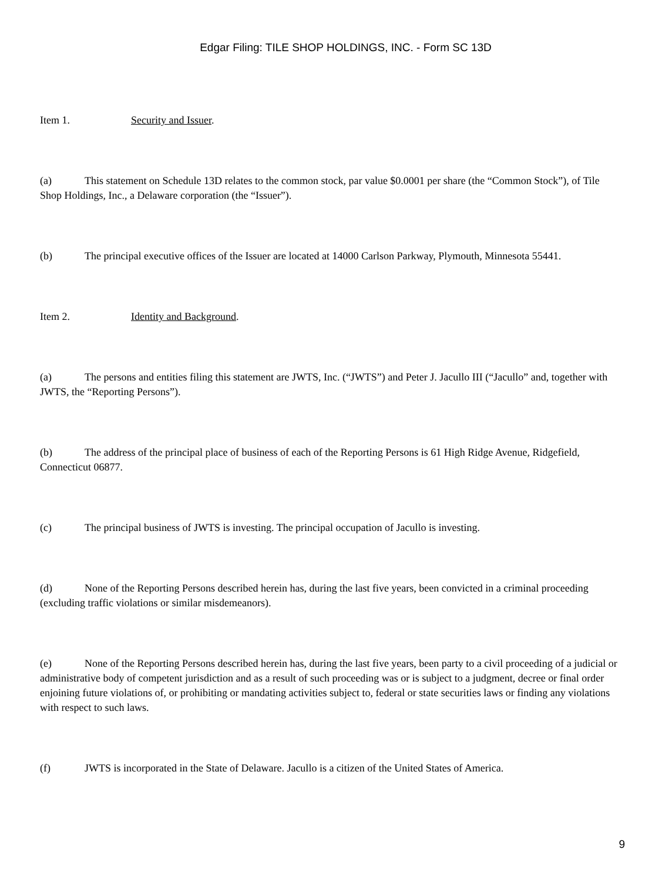Edgar Filing: TILE SHOP HOLDINGS, INC. - Form SC 13D
Item 1. Security and Issuer.
(a) This statement on Schedule 13D relates to the common stock, par value $0.0001 per share (the “Common Stock”), of Tile Shop Holdings, Inc., a Delaware corporation (the “Issuer”).
(b) The principal executive offices of the Issuer are located at 14000 Carlson Parkway, Plymouth, Minnesota 55441.
Item 2. Identity and Background.
(a) The persons and entities filing this statement are JWTS, Inc. (“JWTS”) and Peter J. Jacullo III (“Jacullo” and, together with JWTS, the “Reporting Persons”).
(b) The address of the principal place of business of each of the Reporting Persons is 61 High Ridge Avenue, Ridgefield, Connecticut 06877.
(c) The principal business of JWTS is investing. The principal occupation of Jacullo is investing.
(d) None of the Reporting Persons described herein has, during the last five years, been convicted in a criminal proceeding (excluding traffic violations or similar misdemeanors).
(e) None of the Reporting Persons described herein has, during the last five years, been party to a civil proceeding of a judicial or administrative body of competent jurisdiction and as a result of such proceeding was or is subject to a judgment, decree or final order enjoining future violations of, or prohibiting or mandating activities subject to, federal or state securities laws or finding any violations with respect to such laws.
(f) JWTS is incorporated in the State of Delaware. Jacullo is a citizen of the United States of America.
9